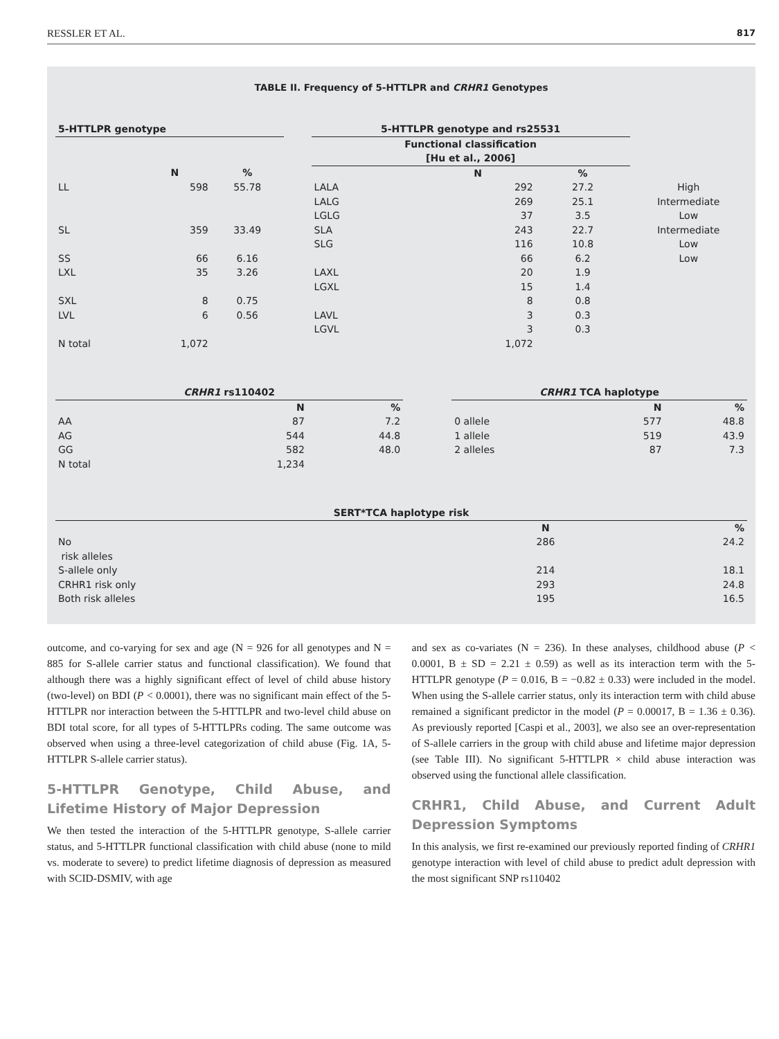RESSLER ET AL. 817
TABLE II. Frequency of 5-HTTLPR and CRHR1 Genotypes
| 5-HTTLPR genotype | | | | 5-HTTLPR genotype and rs25531 | | | |
| --- | --- | --- | --- | --- | --- | --- | --- |
| | | | | Functional classification [Hu et al., 2006] | | | |
| | N | % | | | N | % | |
| LL | 598 | 55.78 | | LALA | 292 | 27.2 | High |
| | | | | LALG | 269 | 25.1 | Intermediate |
| | | | | LGLG | 37 | 3.5 | Low |
| SL | 359 | 33.49 | | SLA | 243 | 22.7 | Intermediate |
| | | | | SLG | 116 | 10.8 | Low |
| SS | 66 | 6.16 | | | 66 | 6.2 | Low |
| LXL | 35 | 3.26 | | LAXL | 20 | 1.9 | |
| | | | | LGXL | 15 | 1.4 | |
| SXL | 8 | 0.75 | | | 8 | 0.8 | |
| LVL | 6 | 0.56 | | LAVL | 3 | 0.3 | |
| | | | | LGVL | 3 | 0.3 | |
| N total | 1,072 | | | | 1,072 | | |
| CRHR1 rs110402 | | |
| --- | --- | --- |
| | N | % |
| AA | 87 | 7.2 |
| AG | 544 | 44.8 |
| GG | 582 | 48.0 |
| N total | 1,234 | |
| CRHR1 TCA haplotype | | |
| --- | --- | --- |
| | N | % |
| 0 allele | 577 | 48.8 |
| 1 allele | 519 | 43.9 |
| 2 alleles | 87 | 7.3 |
| SERT*TCA haplotype risk | | |
| --- | --- | --- |
| | N | % |
| No risk alleles | 286 | 24.2 |
| S-allele only | 214 | 18.1 |
| CRHR1 risk only | 293 | 24.8 |
| Both risk alleles | 195 | 16.5 |
outcome, and co-varying for sex and age (N = 926 for all genotypes and N = 885 for S-allele carrier status and functional classification). We found that although there was a highly significant effect of level of child abuse history (two-level) on BDI (P < 0.0001), there was no significant main effect of the 5-HTTLPR nor interaction between the 5-HTTLPR and two-level child abuse on BDI total score, for all types of 5-HTTLPRs coding. The same outcome was observed when using a three-level categorization of child abuse (Fig. 1A, 5-HTTLPR S-allele carrier status).
5-HTTLPR Genotype, Child Abuse, and Lifetime History of Major Depression
We then tested the interaction of the 5-HTTLPR genotype, S-allele carrier status, and 5-HTTLPR functional classification with child abuse (none to mild vs. moderate to severe) to predict lifetime diagnosis of depression as measured with SCID-DSMIV, with age
and sex as co-variates (N = 236). In these analyses, childhood abuse (P < 0.0001, B ± SD = 2.21 ± 0.59) as well as its interaction term with the 5-HTTLPR genotype (P = 0.016, B = −0.82 ± 0.33) were included in the model. When using the S-allele carrier status, only its interaction term with child abuse remained a significant predictor in the model (P = 0.00017, B = 1.36 ± 0.36). As previously reported [Caspi et al., 2003], we also see an over-representation of S-allele carriers in the group with child abuse and lifetime major depression (see Table III). No significant 5-HTTLPR × child abuse interaction was observed using the functional allele classification.
CRHR1, Child Abuse, and Current Adult Depression Symptoms
In this analysis, we first re-examined our previously reported finding of CRHR1 genotype interaction with level of child abuse to predict adult depression with the most significant SNP rs110402